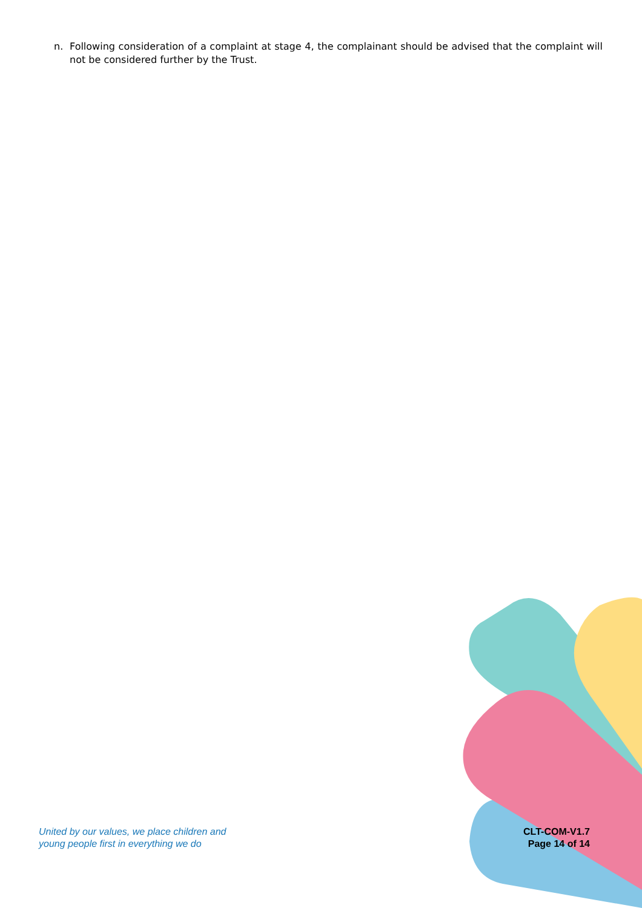n. Following consideration of a complaint at stage 4, the complainant should be advised that the complaint will not be considered further by the Trust.
United by our values, we place children and
young people first in everything we do
CLT-COM-V1.7
Page 14 of 14